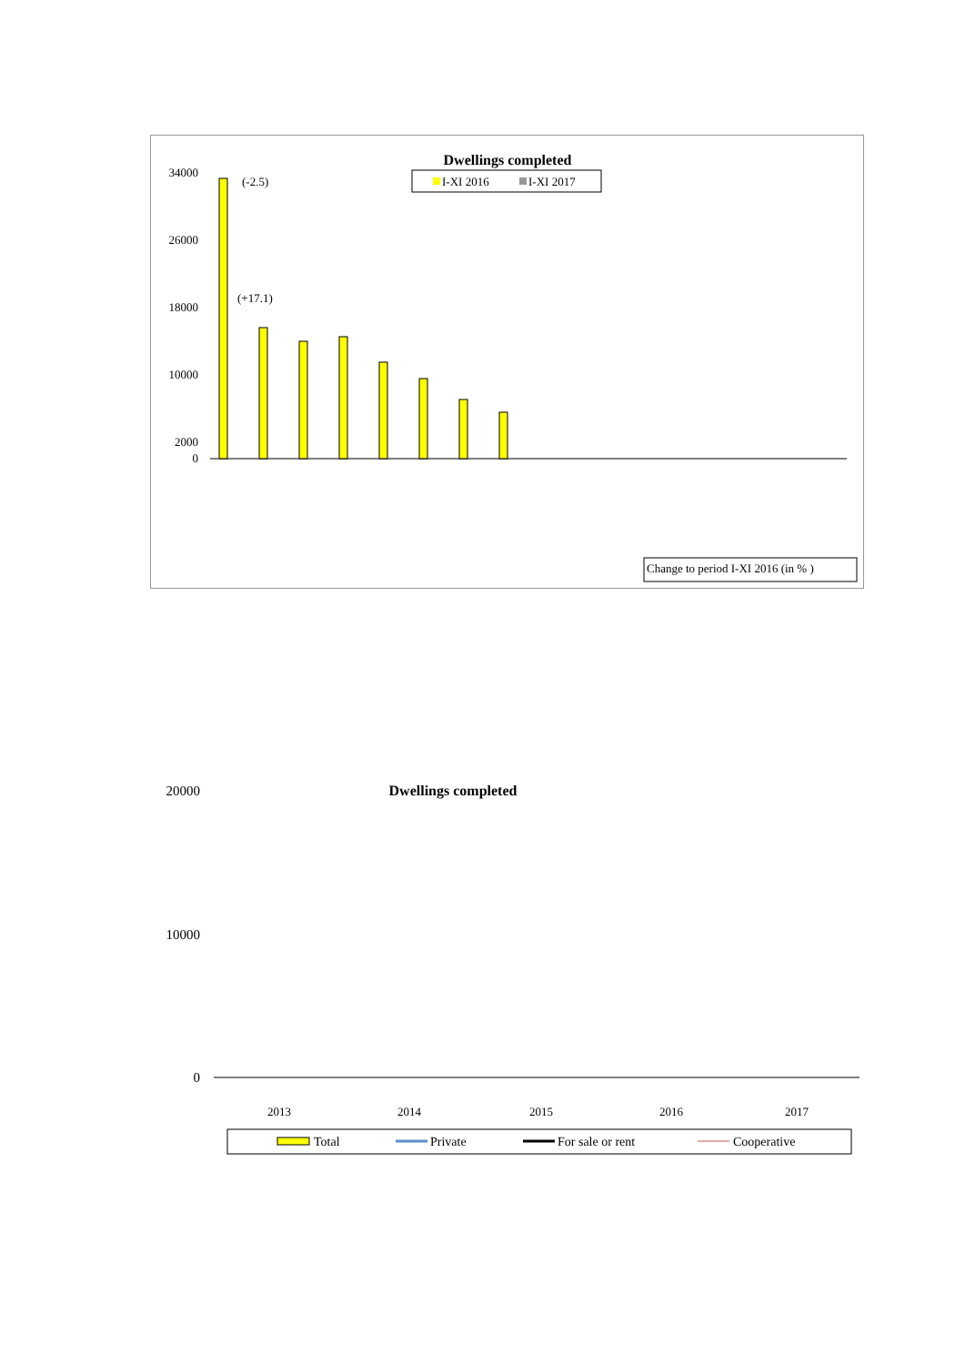Dwellings completed
I-XI 2016
I-XI 2017
34000
26000
18000
10000
2000
0
(-2.5)
(+17.1)
Change to period I-XI 2016 (in % )
Dwellings completed
20000
10000
0
2013
2014
2015
2016
2017
Total
Private
For sale or rent
Cooperative